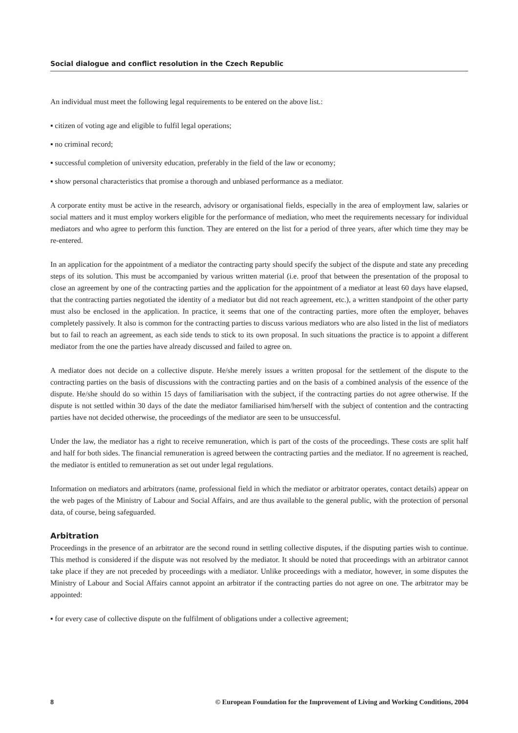Social dialogue and conflict resolution in the Czech Republic
An individual must meet the following legal requirements to be entered on the above list.:
▪ citizen of voting age and eligible to fulfil legal operations;
▪ no criminal record;
▪ successful completion of university education, preferably in the field of the law or economy;
▪ show personal characteristics that promise a thorough and unbiased performance as a mediator.
A corporate entity must be active in the research, advisory or organisational fields, especially in the area of employment law, salaries or social matters and it must employ workers eligible for the performance of mediation, who meet the requirements necessary for individual mediators and who agree to perform this function. They are entered on the list for a period of three years, after which time they may be re-entered.
In an application for the appointment of a mediator the contracting party should specify the subject of the dispute and state any preceding steps of its solution. This must be accompanied by various written material (i.e. proof that between the presentation of the proposal to close an agreement by one of the contracting parties and the application for the appointment of a mediator at least 60 days have elapsed, that the contracting parties negotiated the identity of a mediator but did not reach agreement, etc.), a written standpoint of the other party must also be enclosed in the application. In practice, it seems that one of the contracting parties, more often the employer, behaves completely passively. It also is common for the contracting parties to discuss various mediators who are also listed in the list of mediators but to fail to reach an agreement, as each side tends to stick to its own proposal. In such situations the practice is to appoint a different mediator from the one the parties have already discussed and failed to agree on.
A mediator does not decide on a collective dispute. He/she merely issues a written proposal for the settlement of the dispute to the contracting parties on the basis of discussions with the contracting parties and on the basis of a combined analysis of the essence of the dispute. He/she should do so within 15 days of familiarisation with the subject, if the contracting parties do not agree otherwise. If the dispute is not settled within 30 days of the date the mediator familiarised him/herself with the subject of contention and the contracting parties have not decided otherwise, the proceedings of the mediator are seen to be unsuccessful.
Under the law, the mediator has a right to receive remuneration, which is part of the costs of the proceedings. These costs are split half and half for both sides. The financial remuneration is agreed between the contracting parties and the mediator. If no agreement is reached, the mediator is entitled to remuneration as set out under legal regulations.
Information on mediators and arbitrators (name, professional field in which the mediator or arbitrator operates, contact details) appear on the web pages of the Ministry of Labour and Social Affairs, and are thus available to the general public, with the protection of personal data, of course, being safeguarded.
Arbitration
Proceedings in the presence of an arbitrator are the second round in settling collective disputes, if the disputing parties wish to continue. This method is considered if the dispute was not resolved by the mediator. It should be noted that proceedings with an arbitrator cannot take place if they are not preceded by proceedings with a mediator. Unlike proceedings with a mediator, however, in some disputes the Ministry of Labour and Social Affairs cannot appoint an arbitrator if the contracting parties do not agree on one. The arbitrator may be appointed:
▪ for every case of collective dispute on the fulfilment of obligations under a collective agreement;
8 © European Foundation for the Improvement of Living and Working Conditions, 2004